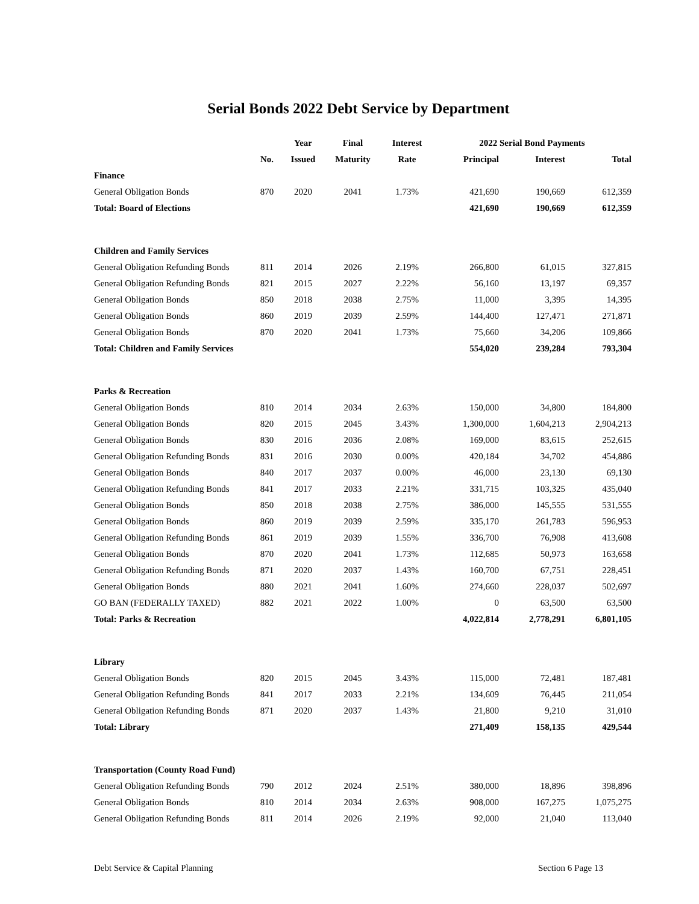Serial Bonds 2022 Debt Service by Department
| | | Year | Final | Interest | 2022 Serial Bond Payments | | |
| --- | --- | --- | --- | --- | --- | --- | --- |
| | No. | Issued | Maturity | Rate | Principal | Interest | Total |
| Finance | | | | | | | |
| General Obligation Bonds | 870 | 2020 | 2041 | 1.73% | 421,690 | 190,669 | 612,359 |
| Total: Board of Elections | | | | | 421,690 | 190,669 | 612,359 |
| Children and Family Services | | | | | | | |
| General Obligation Refunding Bonds | 811 | 2014 | 2026 | 2.19% | 266,800 | 61,015 | 327,815 |
| General Obligation Refunding Bonds | 821 | 2015 | 2027 | 2.22% | 56,160 | 13,197 | 69,357 |
| General Obligation Bonds | 850 | 2018 | 2038 | 2.75% | 11,000 | 3,395 | 14,395 |
| General Obligation Bonds | 860 | 2019 | 2039 | 2.59% | 144,400 | 127,471 | 271,871 |
| General Obligation Bonds | 870 | 2020 | 2041 | 1.73% | 75,660 | 34,206 | 109,866 |
| Total: Children and Family Services | | | | | 554,020 | 239,284 | 793,304 |
| Parks & Recreation | | | | | | | |
| General Obligation Bonds | 810 | 2014 | 2034 | 2.63% | 150,000 | 34,800 | 184,800 |
| General Obligation Bonds | 820 | 2015 | 2045 | 3.43% | 1,300,000 | 1,604,213 | 2,904,213 |
| General Obligation Bonds | 830 | 2016 | 2036 | 2.08% | 169,000 | 83,615 | 252,615 |
| General Obligation Refunding Bonds | 831 | 2016 | 2030 | 0.00% | 420,184 | 34,702 | 454,886 |
| General Obligation Bonds | 840 | 2017 | 2037 | 0.00% | 46,000 | 23,130 | 69,130 |
| General Obligation Refunding Bonds | 841 | 2017 | 2033 | 2.21% | 331,715 | 103,325 | 435,040 |
| General Obligation Bonds | 850 | 2018 | 2038 | 2.75% | 386,000 | 145,555 | 531,555 |
| General Obligation Bonds | 860 | 2019 | 2039 | 2.59% | 335,170 | 261,783 | 596,953 |
| General Obligation Refunding Bonds | 861 | 2019 | 2039 | 1.55% | 336,700 | 76,908 | 413,608 |
| General Obligation Bonds | 870 | 2020 | 2041 | 1.73% | 112,685 | 50,973 | 163,658 |
| General Obligation Refunding Bonds | 871 | 2020 | 2037 | 1.43% | 160,700 | 67,751 | 228,451 |
| General Obligation Bonds | 880 | 2021 | 2041 | 1.60% | 274,660 | 228,037 | 502,697 |
| GO BAN (FEDERALLY TAXED) | 882 | 2021 | 2022 | 1.00% | 0 | 63,500 | 63,500 |
| Total: Parks & Recreation | | | | | 4,022,814 | 2,778,291 | 6,801,105 |
| Library | | | | | | | |
| General Obligation Bonds | 820 | 2015 | 2045 | 3.43% | 115,000 | 72,481 | 187,481 |
| General Obligation Refunding Bonds | 841 | 2017 | 2033 | 2.21% | 134,609 | 76,445 | 211,054 |
| General Obligation Refunding Bonds | 871 | 2020 | 2037 | 1.43% | 21,800 | 9,210 | 31,010 |
| Total: Library | | | | | 271,409 | 158,135 | 429,544 |
| Transportation (County Road Fund) | | | | | | | |
| General Obligation Refunding Bonds | 790 | 2012 | 2024 | 2.51% | 380,000 | 18,896 | 398,896 |
| General Obligation Bonds | 810 | 2014 | 2034 | 2.63% | 908,000 | 167,275 | 1,075,275 |
| General Obligation Refunding Bonds | 811 | 2014 | 2026 | 2.19% | 92,000 | 21,040 | 113,040 |
Debt Service & Capital Planning Section 6 Page 13